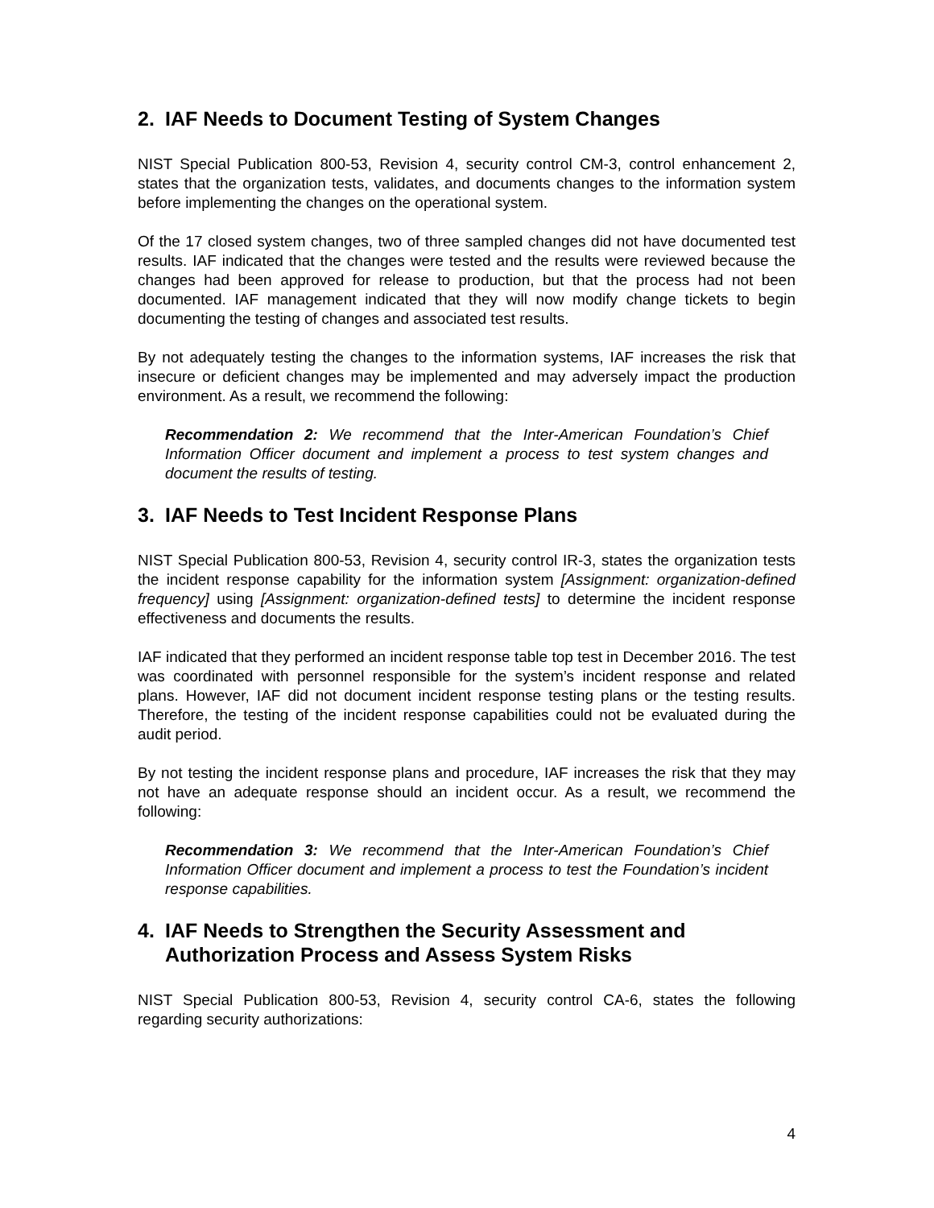2. IAF Needs to Document Testing of System Changes
NIST Special Publication 800-53, Revision 4, security control CM-3, control enhancement 2, states that the organization tests, validates, and documents changes to the information system before implementing the changes on the operational system.
Of the 17 closed system changes, two of three sampled changes did not have documented test results. IAF indicated that the changes were tested and the results were reviewed because the changes had been approved for release to production, but that the process had not been documented. IAF management indicated that they will now modify change tickets to begin documenting the testing of changes and associated test results.
By not adequately testing the changes to the information systems, IAF increases the risk that insecure or deficient changes may be implemented and may adversely impact the production environment. As a result, we recommend the following:
Recommendation 2: We recommend that the Inter-American Foundation’s Chief Information Officer document and implement a process to test system changes and document the results of testing.
3. IAF Needs to Test Incident Response Plans
NIST Special Publication 800-53, Revision 4, security control IR-3, states the organization tests the incident response capability for the information system [Assignment: organization-defined frequency] using [Assignment: organization-defined tests] to determine the incident response effectiveness and documents the results.
IAF indicated that they performed an incident response table top test in December 2016. The test was coordinated with personnel responsible for the system’s incident response and related plans. However, IAF did not document incident response testing plans or the testing results. Therefore, the testing of the incident response capabilities could not be evaluated during the audit period.
By not testing the incident response plans and procedure, IAF increases the risk that they may not have an adequate response should an incident occur. As a result, we recommend the following:
Recommendation 3: We recommend that the Inter-American Foundation’s Chief Information Officer document and implement a process to test the Foundation’s incident response capabilities.
4. IAF Needs to Strengthen the Security Assessment and Authorization Process and Assess System Risks
NIST Special Publication 800-53, Revision 4, security control CA-6, states the following regarding security authorizations:
4